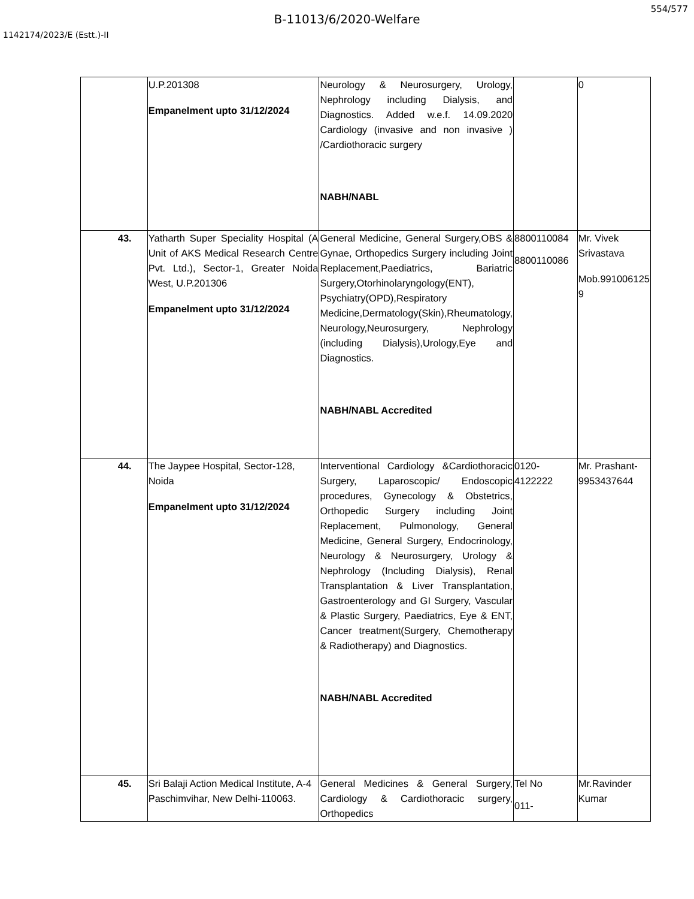554/577
B-11013/6/2020-Welfare
1142174/2023/E (Estt.)-II
| | U.P.201308 Empanelment upto 31/12/2024 | Neurology & Neurosurgery, Urology, Nephrology including Dialysis, and Diagnostics. Added w.e.f. 14.09.2020 Cardiology (invasive and non invasive ) /Cardiothoracic surgery NABH/NABL | | 0 |
| 43. | Yatharth Super Speciality Hospital (A Unit of AKS Medical Research Centre Pvt. Ltd.), Sector-1, Greater Noida West, U.P.201306 Empanelment upto 31/12/2024 | General Medicine, General Surgery,OBS & Gynae, Orthopedics Surgery including Joint Replacement,Paediatrics, Bariatric Surgery,Otorhinolaryngology(ENT), Psychiatry(OPD),Respiratory Medicine,Dermatology(Skin),Rheumatology, Neurology,Neurosurgery, Nephrology (including Dialysis),Urology,Eye and Diagnostics. NABH/NABL Accredited | 8800110084 8800110086 | Mr. Vivek Srivastava Mob.991006125 9 |
| 44. | The Jaypee Hospital, Sector-128, Noida Empanelment upto 31/12/2024 | Interventional Cardiology &Cardiothoracic Surgery, Laparoscopic/ Endoscopic procedures, Gynecology & Obstetrics, Orthopedic Surgery including Joint Replacement, Pulmonology, General Medicine, General Surgery, Endocrinology, Neurology & Neurosurgery, Urology & Nephrology (Including Dialysis), Renal Transplantation & Liver Transplantation, Gastroenterology and GI Surgery, Vascular & Plastic Surgery, Paediatrics, Eye & ENT, Cancer treatment(Surgery, Chemotherapy & Radiotherapy) and Diagnostics. NABH/NABL Accredited | 0120-4122222 | Mr. Prashant-9953437644 |
| 45. | Sri Balaji Action Medical Institute, A-4 Paschimvihar, New Delhi-110063. | General Medicines & General Surgery, Cardiology & Cardiothoracic surgery, Orthopedics | Tel No 011- | Mr.Ravinder Kumar |